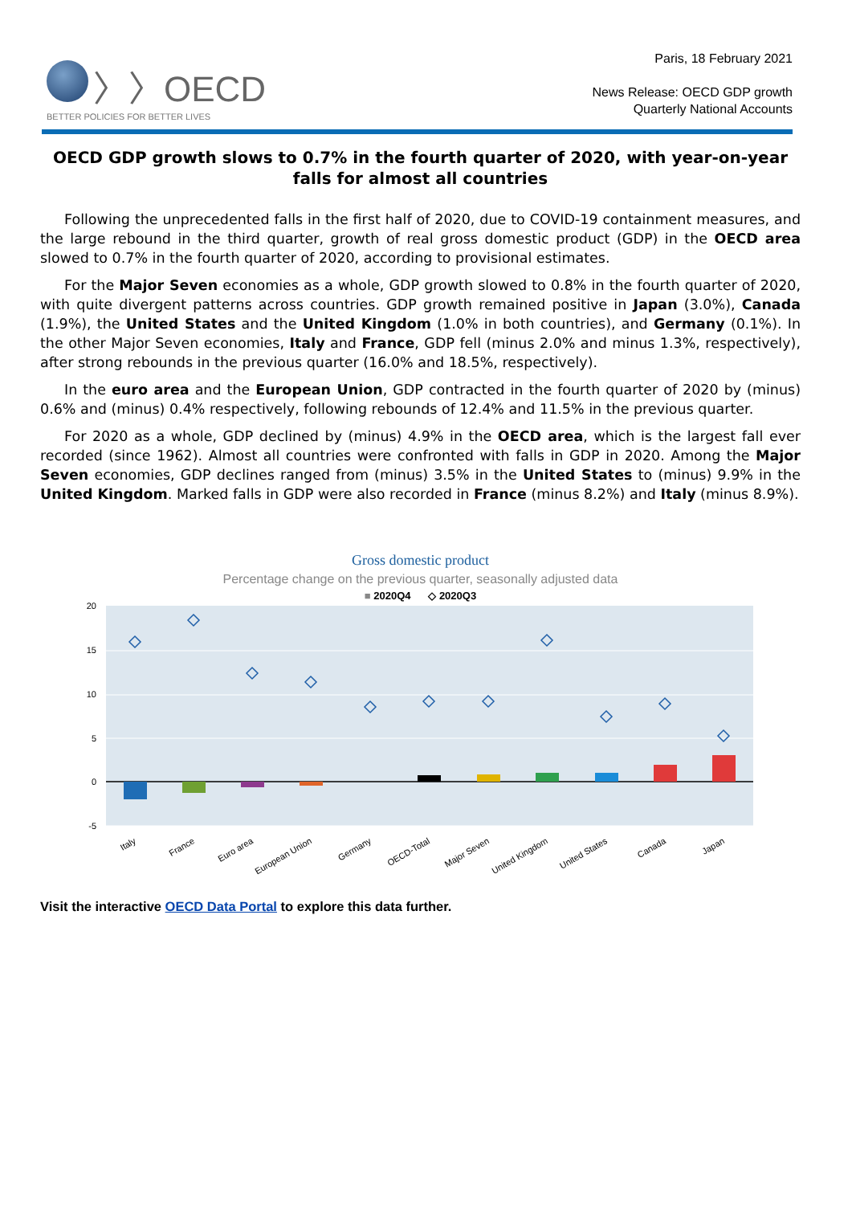〉〉OECD
BETTER POLICIES FOR BETTER LIVES
Paris, 18 February 2021
News Release: OECD GDP growth
Quarterly National Accounts
OECD GDP growth slows to 0.7% in the fourth quarter of 2020, with year-on-year falls for almost all countries
Following the unprecedented falls in the first half of 2020, due to COVID-19 containment measures, and the large rebound in the third quarter, growth of real gross domestic product (GDP) in the OECD area slowed to 0.7% in the fourth quarter of 2020, according to provisional estimates.
For the Major Seven economies as a whole, GDP growth slowed to 0.8% in the fourth quarter of 2020, with quite divergent patterns across countries. GDP growth remained positive in Japan (3.0%), Canada (1.9%), the United States and the United Kingdom (1.0% in both countries), and Germany (0.1%). In the other Major Seven economies, Italy and France, GDP fell (minus 2.0% and minus 1.3%, respectively), after strong rebounds in the previous quarter (16.0% and 18.5%, respectively).
In the euro area and the European Union, GDP contracted in the fourth quarter of 2020 by (minus) 0.6% and (minus) 0.4% respectively, following rebounds of 12.4% and 11.5% in the previous quarter.
For 2020 as a whole, GDP declined by (minus) 4.9% in the OECD area, which is the largest fall ever recorded (since 1962). Almost all countries were confronted with falls in GDP in 2020. Among the Major Seven economies, GDP declines ranged from (minus) 3.5% in the United States to (minus) 9.9% in the United Kingdom. Marked falls in GDP were also recorded in France (minus 8.2%) and Italy (minus 8.9%).
Gross domestic product
Percentage change on the previous quarter, seasonally adjusted data
■ 2020Q4 ◇ 2020Q3
20
15
10
5
0
-5
Italy
France
Euro area
European Union
Germany
OECD-Total
Major Seven
United Kingdom
United States
Canada
Japan
Visit the interactive OECD Data Portal to explore this data further.